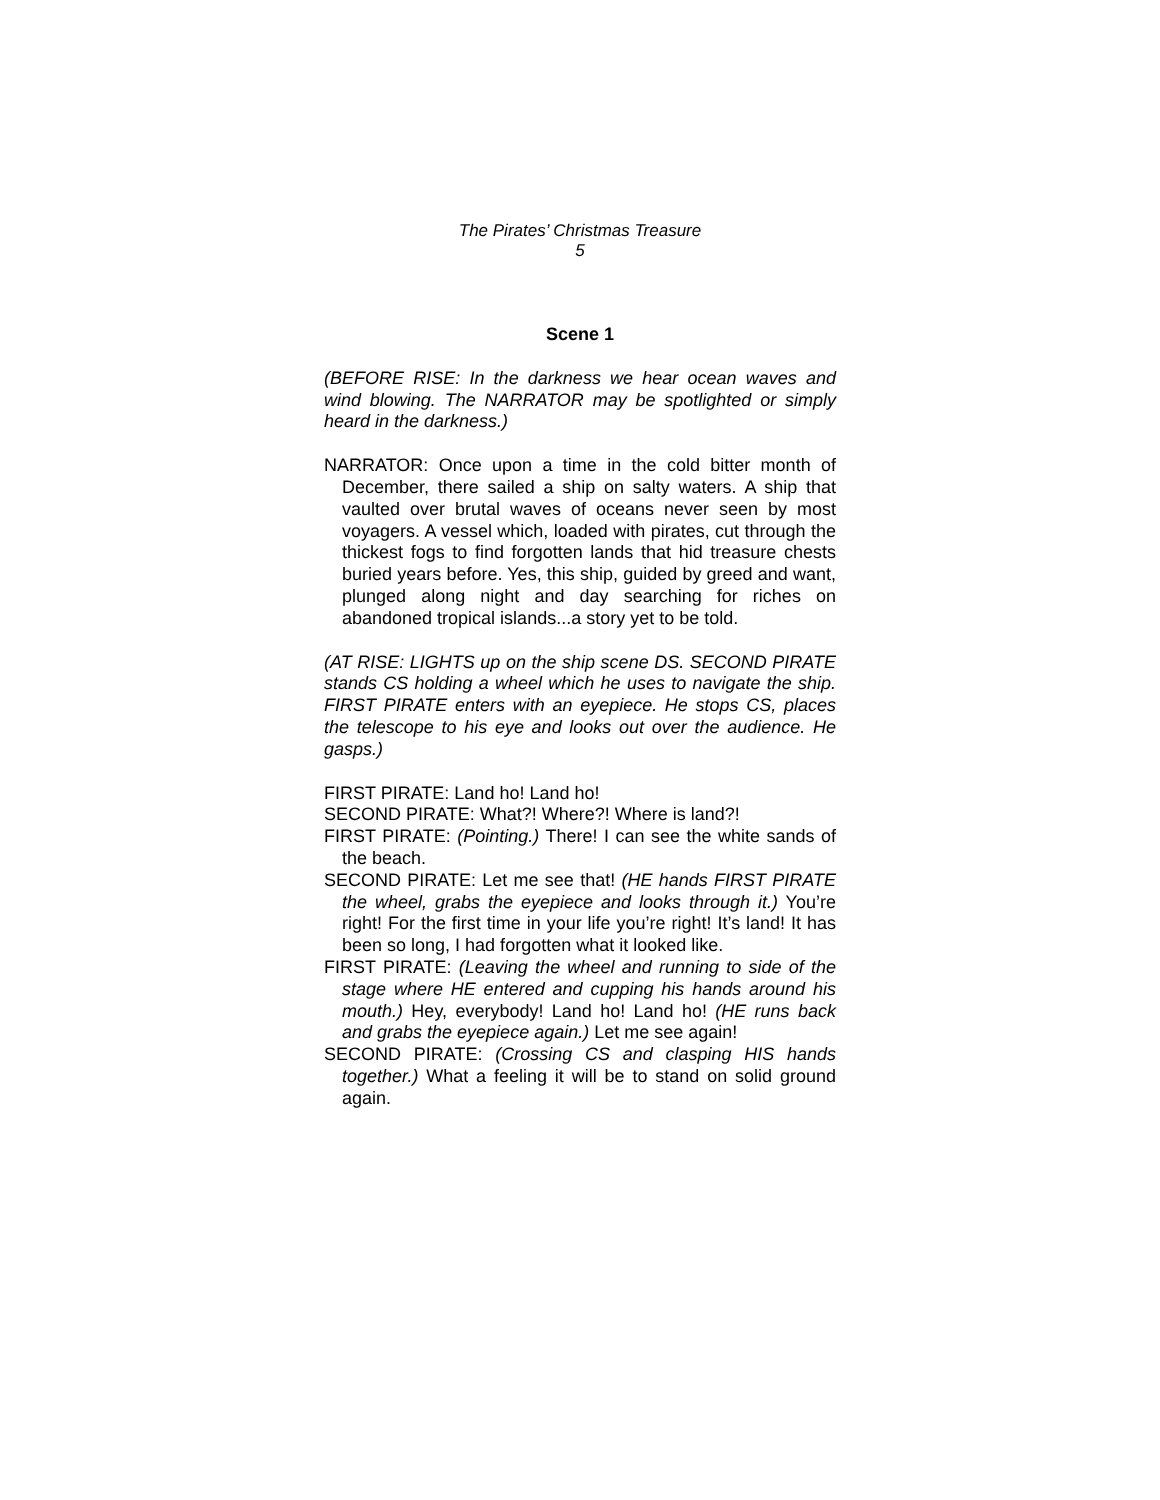The Pirates’ Christmas Treasure
5
Scene 1
(BEFORE RISE: In the darkness we hear ocean waves and wind blowing. The NARRATOR may be spotlighted or simply heard in the darkness.)
NARRATOR: Once upon a time in the cold bitter month of December, there sailed a ship on salty waters. A ship that vaulted over brutal waves of oceans never seen by most voyagers. A vessel which, loaded with pirates, cut through the thickest fogs to find forgotten lands that hid treasure chests buried years before. Yes, this ship, guided by greed and want, plunged along night and day searching for riches on abandoned tropical islands...a story yet to be told.
(AT RISE: LIGHTS up on the ship scene DS. SECOND PIRATE stands CS holding a wheel which he uses to navigate the ship. FIRST PIRATE enters with an eyepiece. He stops CS, places the telescope to his eye and looks out over the audience. He gasps.)
FIRST PIRATE: Land ho! Land ho!
SECOND PIRATE: What?! Where?! Where is land?!
FIRST PIRATE: (Pointing.) There! I can see the white sands of the beach.
SECOND PIRATE: Let me see that! (HE hands FIRST PIRATE the wheel, grabs the eyepiece and looks through it.) You’re right! For the first time in your life you’re right! It’s land! It has been so long, I had forgotten what it looked like.
FIRST PIRATE: (Leaving the wheel and running to side of the stage where HE entered and cupping his hands around his mouth.) Hey, everybody! Land ho! Land ho! (HE runs back and grabs the eyepiece again.) Let me see again!
SECOND PIRATE: (Crossing CS and clasping HIS hands together.) What a feeling it will be to stand on solid ground again.